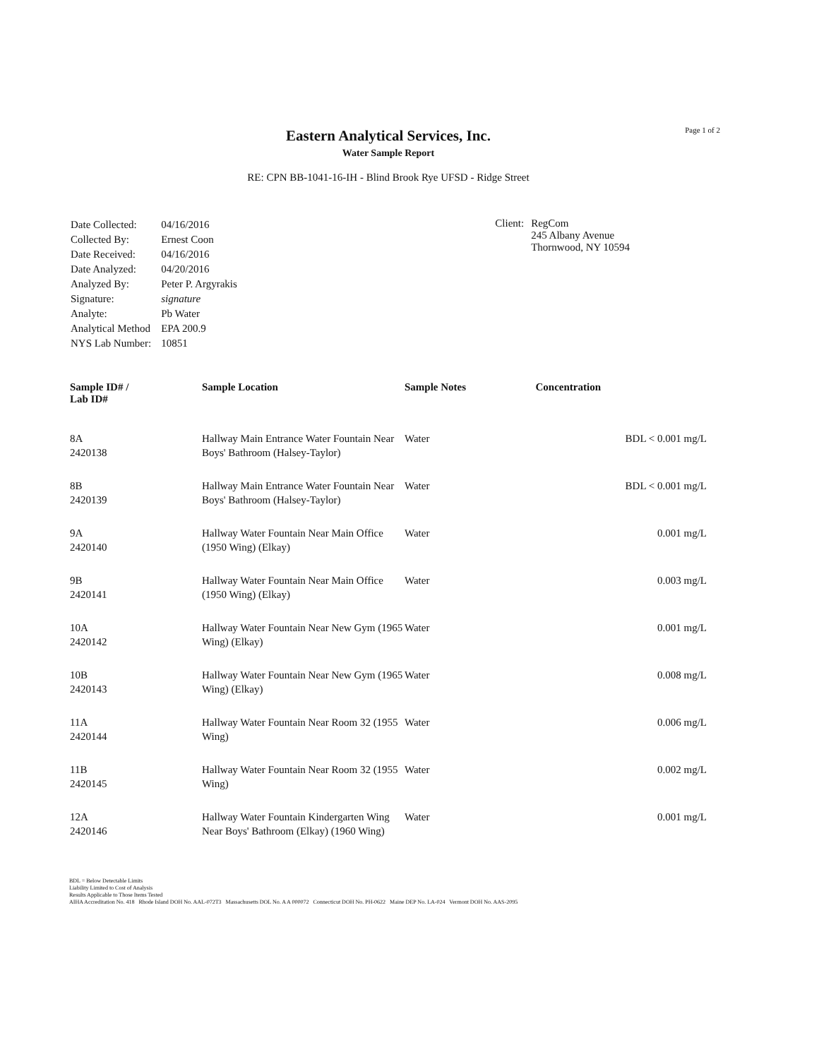Page 1 of 2
Eastern Analytical Services, Inc.
Water Sample Report
RE: CPN BB-1041-16-IH - Blind Brook Rye UFSD - Ridge Street
| Date Collected: | 04/16/2016 |
| Collected By: | Ernest Coon |
| Date Received: | 04/16/2016 |
| Date Analyzed: | 04/20/2016 |
| Analyzed By: | Peter P. Argyrakis |
| Signature: | signature |
| Analyte: | Pb Water |
| Analytical Method | EPA 200.9 |
| NYS Lab Number: | 10851 |
Client: RegCom
245 Albany Avenue
Thornwood, NY 10594
| Sample ID# / Lab ID# | Sample Location | Sample Notes | Concentration |
| --- | --- | --- | --- |
| 8A 2420138 | Hallway Main Entrance Water Fountain Near Boys' Bathroom (Halsey-Taylor) | Water | BDL < 0.001 mg/L |
| 8B 2420139 | Hallway Main Entrance Water Fountain Near Boys' Bathroom (Halsey-Taylor) | Water | BDL < 0.001 mg/L |
| 9A 2420140 | Hallway Water Fountain Near Main Office (1950 Wing) (Elkay) | Water | 0.001 mg/L |
| 9B 2420141 | Hallway Water Fountain Near Main Office (1950 Wing) (Elkay) | Water | 0.003 mg/L |
| 10A 2420142 | Hallway Water Fountain Near New Gym (1965 Wing) (Elkay) | Water | 0.001 mg/L |
| 10B 2420143 | Hallway Water Fountain Near New Gym (1965 Wing) (Elkay) | Water | 0.008 mg/L |
| 11A 2420144 | Hallway Water Fountain Near Room 32 (1955 Wing) | Water | 0.006 mg/L |
| 11B 2420145 | Hallway Water Fountain Near Room 32 (1955 Wing) | Water | 0.002 mg/L |
| 12A 2420146 | Hallway Water Fountain Kindergarten Wing Near Boys' Bathroom (Elkay) (1960 Wing) | Water | 0.001 mg/L |
BDL = Below Detectable Limits
Liability Limited to Cost of Analysis
Results Applicable to Those Items Tested
AIHA Accreditation No. 418 Rhode Island DOH No. AAL-072T3 Massachusetts DOL No. A A 000072 Connecticut DOH No. PH-0622 Maine DEP No. LA-024 Vermont DOH No. AAS-2095